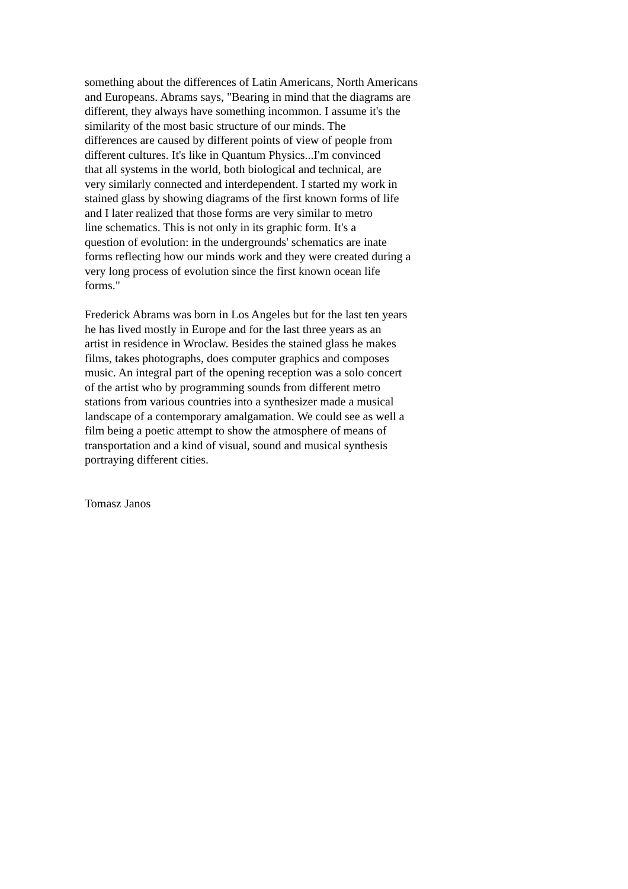something about the differences of Latin Americans, North Americans
and Europeans. Abrams says, "Bearing in mind that the diagrams are
different, they always have something incommon. I assume it's the
similarity of the most basic structure of our minds. The
differences are caused by different points of view of people from
different cultures. It's like in Quantum Physics...I'm convinced
that all systems in the world, both biological and technical, are
very similarly connected and interdependent. I started my work in
stained glass by showing diagrams of the first known forms of life
and I later realized that those forms are very similar to metro
line schematics. This is not only in its graphic form. It's a
question of evolution: in the undergrounds' schematics are inate
forms reflecting how our minds work and they were created during a
very long process of evolution since the first known ocean life
forms."
Frederick Abrams was born in Los Angeles but for the last ten years
he has lived mostly in Europe and for the last three years as an
artist in residence in Wroclaw. Besides the stained glass he makes
films, takes photographs, does computer graphics and composes
music. An integral part of the opening reception was a solo concert
of the artist who by programming sounds from different metro
stations from various countries into a synthesizer made a musical
landscape of a contemporary amalgamation. We could see as well a
film being a poetic attempt to show the atmosphere of means of
transportation and a kind of visual, sound and musical synthesis
portraying different cities.
Tomasz Janos